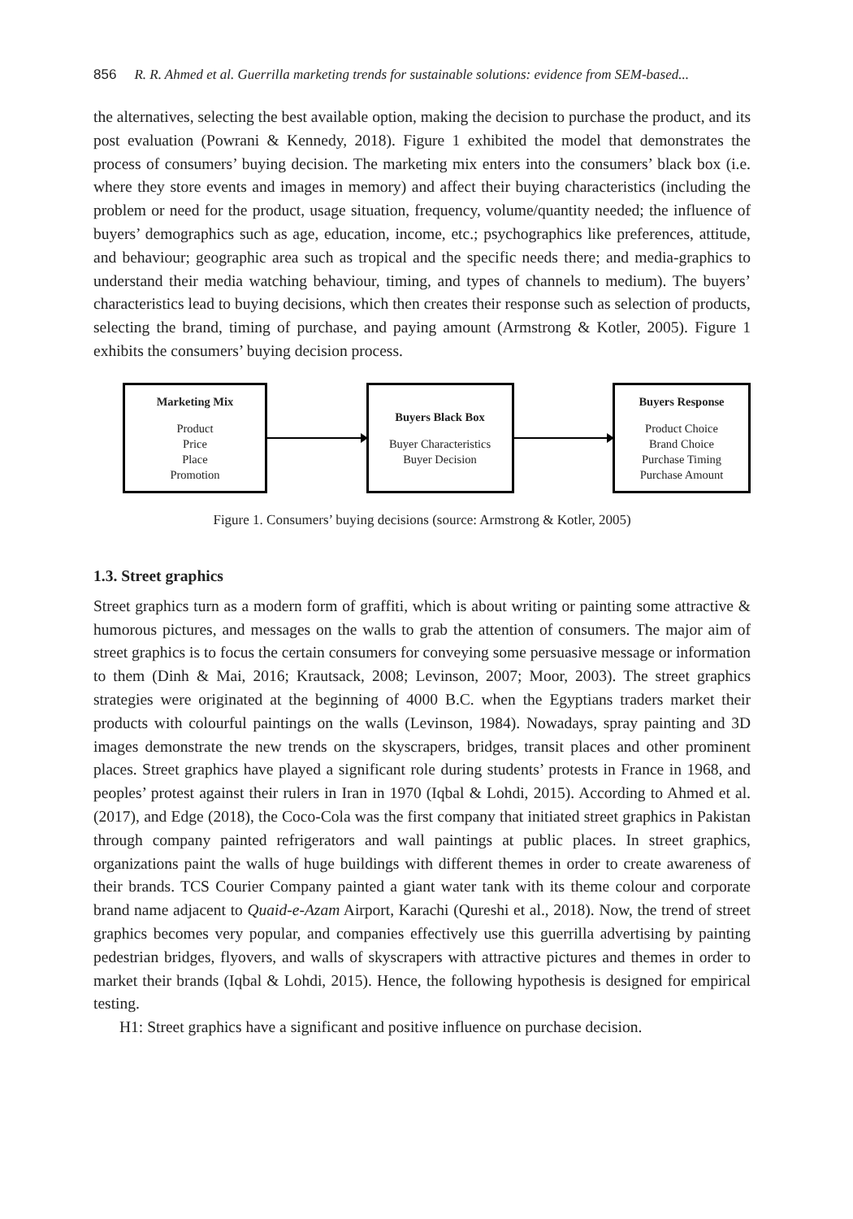856 R. R. Ahmed et al. Guerrilla marketing trends for sustainable solutions: evidence from SEM-based...
the alternatives, selecting the best available option, making the decision to purchase the product, and its post evaluation (Powrani & Kennedy, 2018). Figure 1 exhibited the model that demonstrates the process of consumers’ buying decision. The marketing mix enters into the consumers’ black box (i.e. where they store events and images in memory) and affect their buying characteristics (including the problem or need for the product, usage situation, frequency, volume/quantity needed; the influence of buyers’ demographics such as age, education, income, etc.; psychographics like preferences, attitude, and behaviour; geographic area such as tropical and the specific needs there; and media-graphics to understand their media watching behaviour, timing, and types of channels to medium). The buyers’ characteristics lead to buying decisions, which then creates their response such as selection of products, selecting the brand, timing of purchase, and paying amount (Armstrong & Kotler, 2005). Figure 1 exhibits the consumers’ buying decision process.
Marketing Mix
Product
Price
Place
Promotion
Buyers Black Box
Buyer Characteristics
Buyer Decision
Buyers Response
Product Choice
Brand Choice
Purchase Timing
Purchase Amount
Figure 1. Consumers’ buying decisions (source: Armstrong & Kotler, 2005)
1.3. Street graphics
Street graphics turn as a modern form of graffiti, which is about writing or painting some attractive & humorous pictures, and messages on the walls to grab the attention of consumers. The major aim of street graphics is to focus the certain consumers for conveying some persuasive message or information to them (Dinh & Mai, 2016; Krautsack, 2008; Levinson, 2007; Moor, 2003). The street graphics strategies were originated at the beginning of 4000 B.C. when the Egyptians traders market their products with colourful paintings on the walls (Levinson, 1984). Nowadays, spray painting and 3D images demonstrate the new trends on the skyscrapers, bridges, transit places and other prominent places. Street graphics have played a significant role during students’ protests in France in 1968, and peoples’ protest against their rulers in Iran in 1970 (Iqbal & Lohdi, 2015). According to Ahmed et al. (2017), and Edge (2018), the Coco-Cola was the first company that initiated street graphics in Pakistan through company painted refrigerators and wall paintings at public places. In street graphics, organizations paint the walls of huge buildings with different themes in order to create awareness of their brands. TCS Courier Company painted a giant water tank with its theme colour and corporate brand name adjacent to Quaid-e-Azam Airport, Karachi (Qureshi et al., 2018). Now, the trend of street graphics becomes very popular, and companies effectively use this guerrilla advertising by painting pedestrian bridges, flyovers, and walls of skyscrapers with attractive pictures and themes in order to market their brands (Iqbal & Lohdi, 2015). Hence, the following hypothesis is designed for empirical testing.
H1: Street graphics have a significant and positive influence on purchase decision.